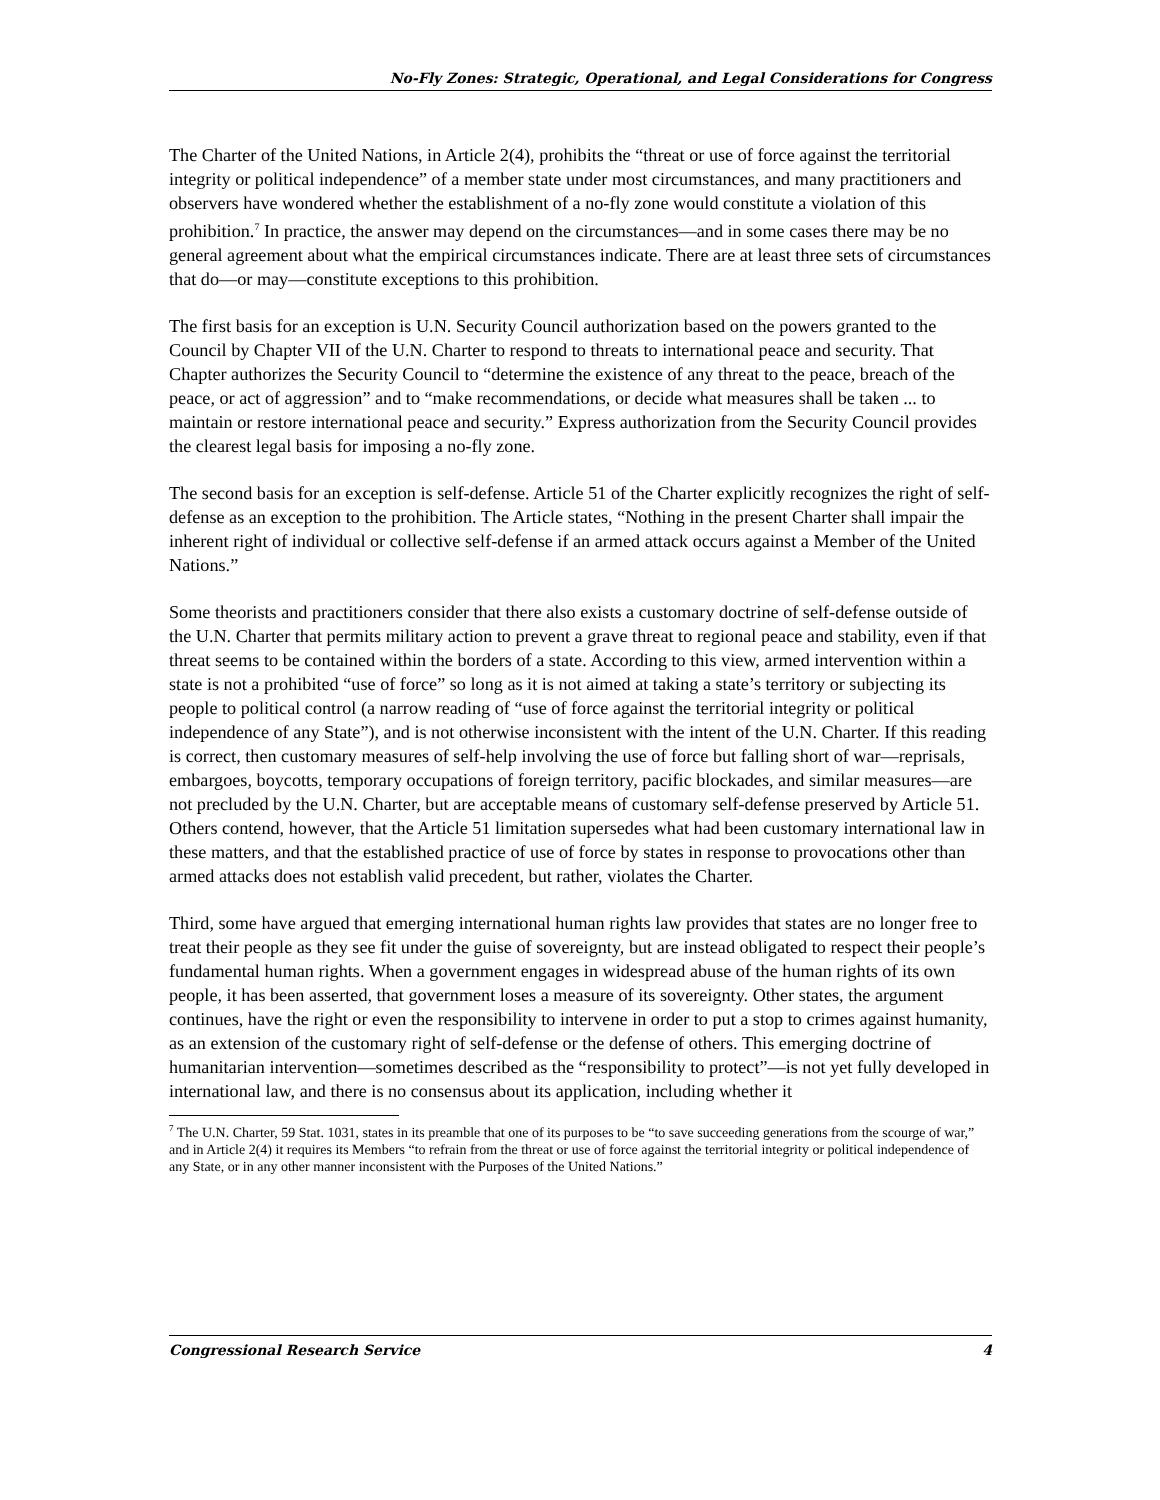No-Fly Zones: Strategic, Operational, and Legal Considerations for Congress
The Charter of the United Nations, in Article 2(4), prohibits the “threat or use of force against the territorial integrity or political independence” of a member state under most circumstances, and many practitioners and observers have wondered whether the establishment of a no-fly zone would constitute a violation of this prohibition.<sup>7</sup> In practice, the answer may depend on the circumstances—and in some cases there may be no general agreement about what the empirical circumstances indicate. There are at least three sets of circumstances that do—or may—constitute exceptions to this prohibition.
The first basis for an exception is U.N. Security Council authorization based on the powers granted to the Council by Chapter VII of the U.N. Charter to respond to threats to international peace and security. That Chapter authorizes the Security Council to “determine the existence of any threat to the peace, breach of the peace, or act of aggression” and to “make recommendations, or decide what measures shall be taken ... to maintain or restore international peace and security.” Express authorization from the Security Council provides the clearest legal basis for imposing a no-fly zone.
The second basis for an exception is self-defense. Article 51 of the Charter explicitly recognizes the right of self-defense as an exception to the prohibition. The Article states, “Nothing in the present Charter shall impair the inherent right of individual or collective self-defense if an armed attack occurs against a Member of the United Nations.”
Some theorists and practitioners consider that there also exists a customary doctrine of self-defense outside of the U.N. Charter that permits military action to prevent a grave threat to regional peace and stability, even if that threat seems to be contained within the borders of a state. According to this view, armed intervention within a state is not a prohibited “use of force” so long as it is not aimed at taking a state’s territory or subjecting its people to political control (a narrow reading of “use of force against the territorial integrity or political independence of any State”), and is not otherwise inconsistent with the intent of the U.N. Charter. If this reading is correct, then customary measures of self-help involving the use of force but falling short of war—reprisals, embargoes, boycotts, temporary occupations of foreign territory, pacific blockades, and similar measures—are not precluded by the U.N. Charter, but are acceptable means of customary self-defense preserved by Article 51. Others contend, however, that the Article 51 limitation supersedes what had been customary international law in these matters, and that the established practice of use of force by states in response to provocations other than armed attacks does not establish valid precedent, but rather, violates the Charter.
Third, some have argued that emerging international human rights law provides that states are no longer free to treat their people as they see fit under the guise of sovereignty, but are instead obligated to respect their people’s fundamental human rights. When a government engages in widespread abuse of the human rights of its own people, it has been asserted, that government loses a measure of its sovereignty. Other states, the argument continues, have the right or even the responsibility to intervene in order to put a stop to crimes against humanity, as an extension of the customary right of self-defense or the defense of others. This emerging doctrine of humanitarian intervention—sometimes described as the “responsibility to protect”—is not yet fully developed in international law, and there is no consensus about its application, including whether it
<sup>7</sup> The U.N. Charter, 59 Stat. 1031, states in its preamble that one of its purposes to be “to save succeeding generations from the scourge of war,” and in Article 2(4) it requires its Members “to refrain from the threat or use of force against the territorial integrity or political independence of any State, or in any other manner inconsistent with the Purposes of the United Nations.”
Congressional Research Service 4